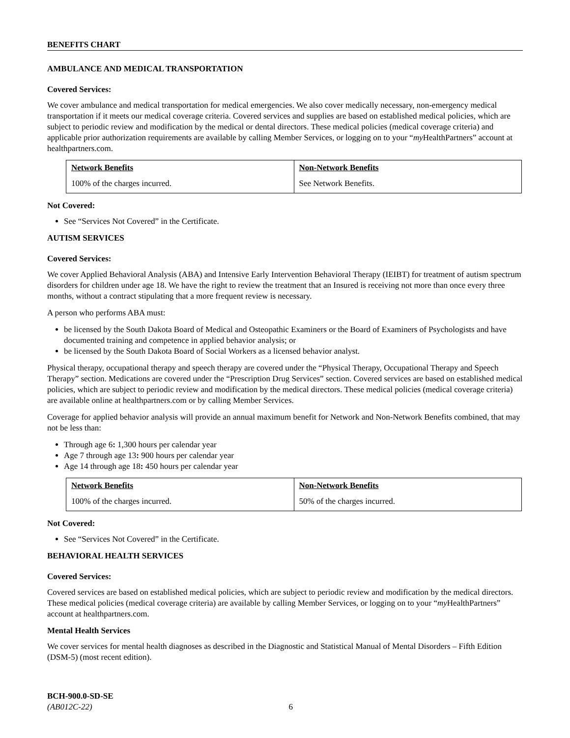BENEFITS CHART
AMBULANCE AND MEDICAL TRANSPORTATION
Covered Services:
We cover ambulance and medical transportation for medical emergencies. We also cover medically necessary, non-emergency medical transportation if it meets our medical coverage criteria. Covered services and supplies are based on established medical policies, which are subject to periodic review and modification by the medical or dental directors. These medical policies (medical coverage criteria) and applicable prior authorization requirements are available by calling Member Services, or logging on to your “my HealthPartners” account at healthpartners.com.
| Network Benefits | Non-Network Benefits |
| --- | --- |
| 100% of the charges incurred. | See Network Benefits. |
Not Covered:
See “Services Not Covered” in the Certificate.
AUTISM SERVICES
Covered Services:
We cover Applied Behavioral Analysis (ABA) and Intensive Early Intervention Behavioral Therapy (IEIBT) for treatment of autism spectrum disorders for children under age 18. We have the right to review the treatment that an Insured is receiving not more than once every three months, without a contract stipulating that a more frequent review is necessary.
A person who performs ABA must:
be licensed by the South Dakota Board of Medical and Osteopathic Examiners or the Board of Examiners of Psychologists and have documented training and competence in applied behavior analysis; or
be licensed by the South Dakota Board of Social Workers as a licensed behavior analyst.
Physical therapy, occupational therapy and speech therapy are covered under the “Physical Therapy, Occupational Therapy and Speech Therapy” section. Medications are covered under the “Prescription Drug Services” section. Covered services are based on established medical policies, which are subject to periodic review and modification by the medical directors. These medical policies (medical coverage criteria) are available online at healthpartners.com or by calling Member Services.
Coverage for applied behavior analysis will provide an annual maximum benefit for Network and Non-Network Benefits combined, that may not be less than:
Through age 6: 1,300 hours per calendar year
Age 7 through age 13: 900 hours per calendar year
Age 14 through age 18: 450 hours per calendar year
| Network Benefits | Non-Network Benefits |
| --- | --- |
| 100% of the charges incurred. | 50% of the charges incurred. |
Not Covered:
See “Services Not Covered” in the Certificate.
BEHAVIORAL HEALTH SERVICES
Covered Services:
Covered services are based on established medical policies, which are subject to periodic review and modification by the medical directors. These medical policies (medical coverage criteria) are available by calling Member Services, or logging on to your “my HealthPartners” account at healthpartners.com.
Mental Health Services
We cover services for mental health diagnoses as described in the Diagnostic and Statistical Manual of Mental Disorders – Fifth Edition (DSM-5) (most recent edition).
BCH-900.0-SD-SE
(AB012C-22) 6